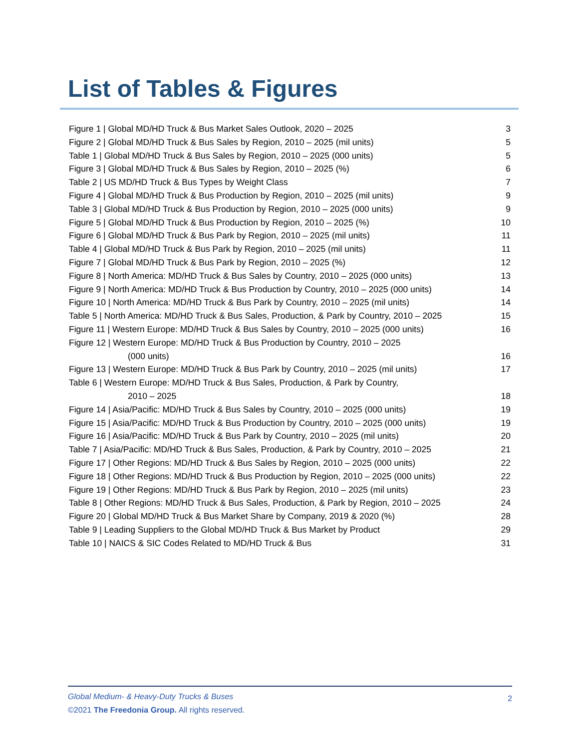List of Tables & Figures
Figure 1 | Global MD/HD Truck & Bus Market Sales Outlook, 2020 – 2025 3
Figure 2 | Global MD/HD Truck & Bus Sales by Region, 2010 – 2025 (mil units) 5
Table 1 | Global MD/HD Truck & Bus Sales by Region, 2010 – 2025 (000 units) 5
Figure 3 | Global MD/HD Truck & Bus Sales by Region, 2010 – 2025 (%) 6
Table 2 | US MD/HD Truck & Bus Types by Weight Class 7
Figure 4 | Global MD/HD Truck & Bus Production by Region, 2010 – 2025 (mil units) 9
Table 3 | Global MD/HD Truck & Bus Production by Region, 2010 – 2025 (000 units) 9
Figure 5 | Global MD/HD Truck & Bus Production by Region, 2010 – 2025 (%) 10
Figure 6 | Global MD/HD Truck & Bus Park by Region, 2010 – 2025 (mil units) 11
Table 4 | Global MD/HD Truck & Bus Park by Region, 2010 – 2025 (mil units) 11
Figure 7 | Global MD/HD Truck & Bus Park by Region, 2010 – 2025 (%) 12
Figure 8 | North America: MD/HD Truck & Bus Sales by Country, 2010 – 2025 (000 units) 13
Figure 9 | North America: MD/HD Truck & Bus Production by Country, 2010 – 2025 (000 units) 14
Figure 10 | North America: MD/HD Truck & Bus Park by Country, 2010 – 2025 (mil units) 14
Table 5 | North America: MD/HD Truck & Bus Sales, Production, & Park by Country, 2010 – 2025 15
Figure 11 | Western Europe: MD/HD Truck & Bus Sales by Country, 2010 – 2025 (000 units) 16
Figure 12 | Western Europe: MD/HD Truck & Bus Production by Country, 2010 – 2025
(000 units) 16
Figure 13 | Western Europe: MD/HD Truck & Bus Park by Country, 2010 – 2025 (mil units) 17
Table 6 | Western Europe: MD/HD Truck & Bus Sales, Production, & Park by Country,
2010 – 2025 18
Figure 14 | Asia/Pacific: MD/HD Truck & Bus Sales by Country, 2010 – 2025 (000 units) 19
Figure 15 | Asia/Pacific: MD/HD Truck & Bus Production by Country, 2010 – 2025 (000 units) 19
Figure 16 | Asia/Pacific: MD/HD Truck & Bus Park by Country, 2010 – 2025 (mil units) 20
Table 7 | Asia/Pacific: MD/HD Truck & Bus Sales, Production, & Park by Country, 2010 – 2025 21
Figure 17 | Other Regions: MD/HD Truck & Bus Sales by Region, 2010 – 2025 (000 units) 22
Figure 18 | Other Regions: MD/HD Truck & Bus Production by Region, 2010 – 2025 (000 units) 22
Figure 19 | Other Regions: MD/HD Truck & Bus Park by Region, 2010 – 2025 (mil units) 23
Table 8 | Other Regions: MD/HD Truck & Bus Sales, Production, & Park by Region, 2010 – 2025 24
Figure 20 | Global MD/HD Truck & Bus Market Share by Company, 2019 & 2020 (%) 28
Table 9 | Leading Suppliers to the Global MD/HD Truck & Bus Market by Product 29
Table 10 | NAICS & SIC Codes Related to MD/HD Truck & Bus 31
Global Medium- & Heavy-Duty Trucks & Buses
©2021 The Freedonia Group. All rights reserved.
2